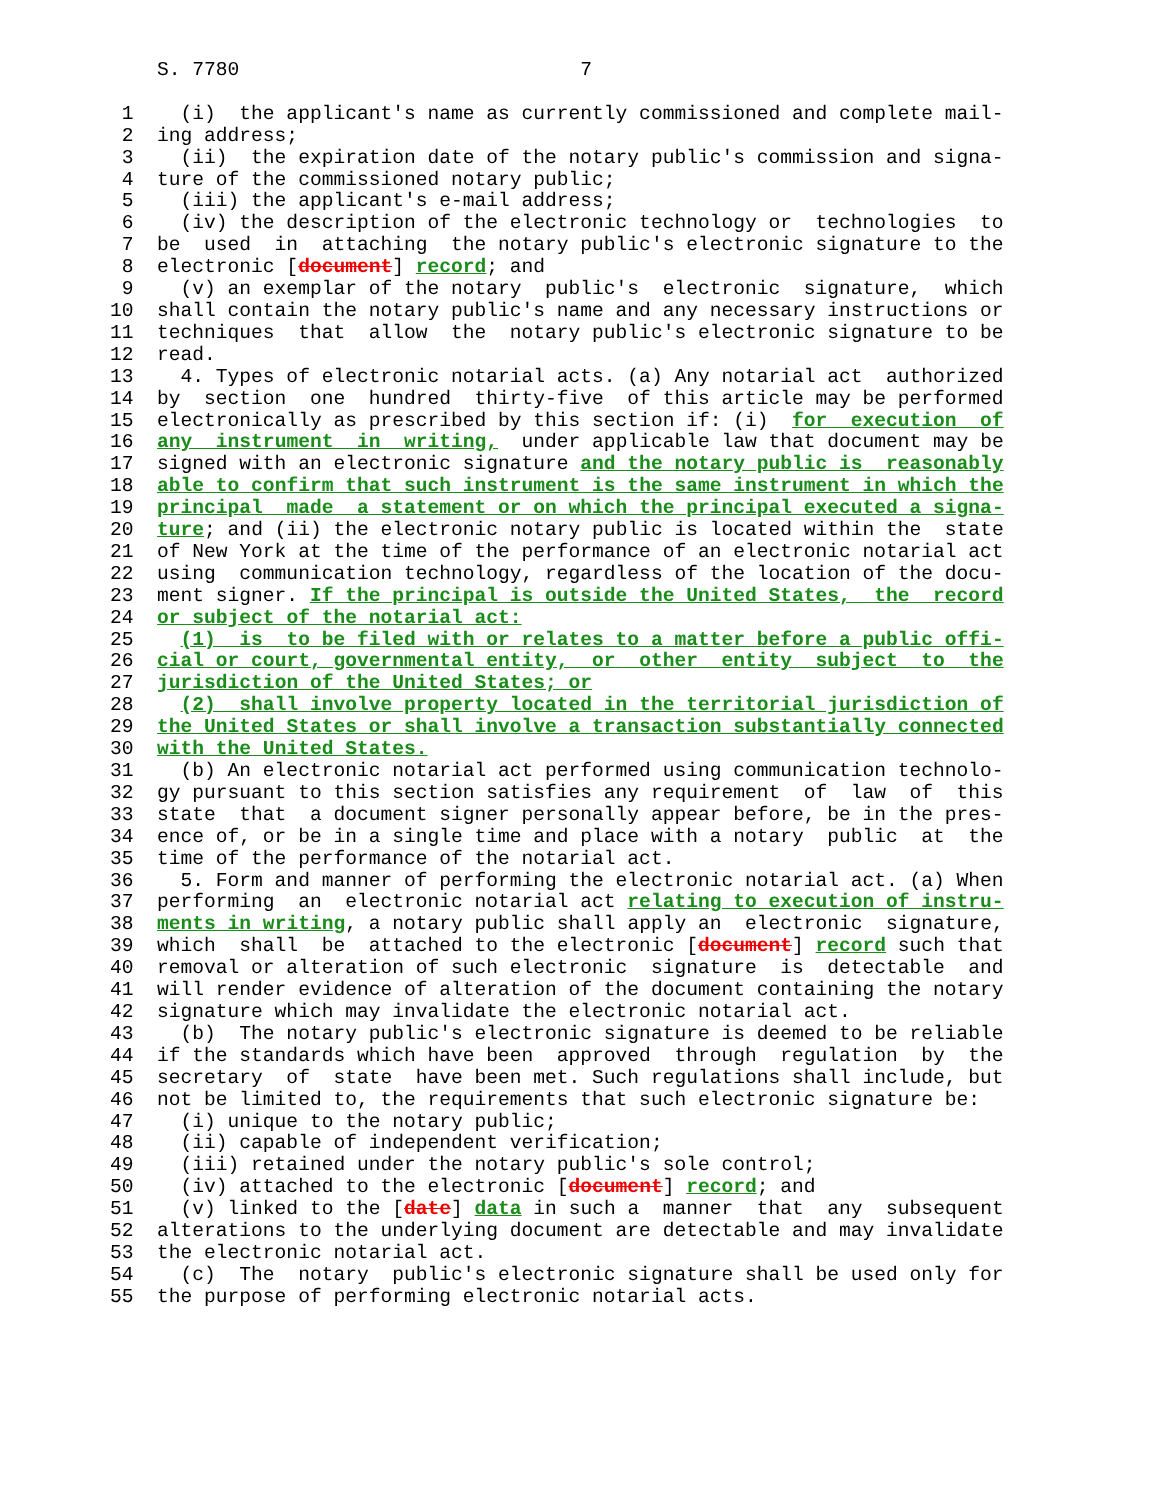S. 7780                             7

 1    (i)  the applicant's name as currently commissioned and complete mail-
 2  ing address;
 3    (ii)  the expiration date of the notary public's commission and signa-
 4  ture of the commissioned notary public;
 5    (iii) the applicant's e-mail address;
 6    (iv) the description of the electronic technology or  technologies  to
 7  be  used  in  attaching  the notary public's electronic signature to the
 8  electronic [document] record; and
 9    (v) an exemplar of the notary  public's  electronic  signature,  which
10  shall contain the notary public's name and any necessary instructions or
11  techniques  that  allow  the  notary public's electronic signature to be
12  read.
13    4. Types of electronic notarial acts. (a) Any notarial act  authorized
14  by  section  one  hundred  thirty-five  of this article may be performed
15  electronically as prescribed by this section if: (i)  for  execution  of
16  any  instrument  in  writing,  under applicable law that document may be
17  signed with an electronic signature and the notary public is  reasonably
18  able to confirm that such instrument is the same instrument in which the
19  principal  made  a statement or on which the principal executed a signa-
20  ture; and (ii) the electronic notary public is located within the  state
21  of New York at the time of the performance of an electronic notarial act
22  using  communication technology, regardless of the location of the docu-
23  ment signer. If the principal is outside the United States,  the  record
24  or subject of the notarial act:
25    (1)  is  to be filed with or relates to a matter before a public offi-
26  cial or court, governmental entity,  or  other  entity  subject  to  the
27  jurisdiction of the United States; or
28    (2)  shall involve property located in the territorial jurisdiction of
29  the United States or shall involve a transaction substantially connected
30  with the United States.
31    (b) An electronic notarial act performed using communication technolo-
32  gy pursuant to this section satisfies any requirement  of  law  of  this
33  state  that  a document signer personally appear before, be in the pres-
34  ence of, or be in a single time and place with a notary  public  at  the
35  time of the performance of the notarial act.
36    5. Form and manner of performing the electronic notarial act. (a) When
37  performing  an  electronic notarial act relating to execution of instru-
38  ments in writing, a notary public shall apply an  electronic  signature,
39  which  shall  be  attached to the electronic [document] record such that
40  removal or alteration of such electronic  signature  is  detectable  and
41  will render evidence of alteration of the document containing the notary
42  signature which may invalidate the electronic notarial act.
43    (b)  The notary public's electronic signature is deemed to be reliable
44  if the standards which have been  approved  through  regulation  by  the
45  secretary  of  state  have been met. Such regulations shall include, but
46  not be limited to, the requirements that such electronic signature be:
47    (i) unique to the notary public;
48    (ii) capable of independent verification;
49    (iii) retained under the notary public's sole control;
50    (iv) attached to the electronic [document] record; and
51    (v) linked to the [date] data in such a  manner  that  any  subsequent
52  alterations to the underlying document are detectable and may invalidate
53  the electronic notarial act.
54    (c)  The  notary  public's electronic signature shall be used only for
55  the purpose of performing electronic notarial acts.